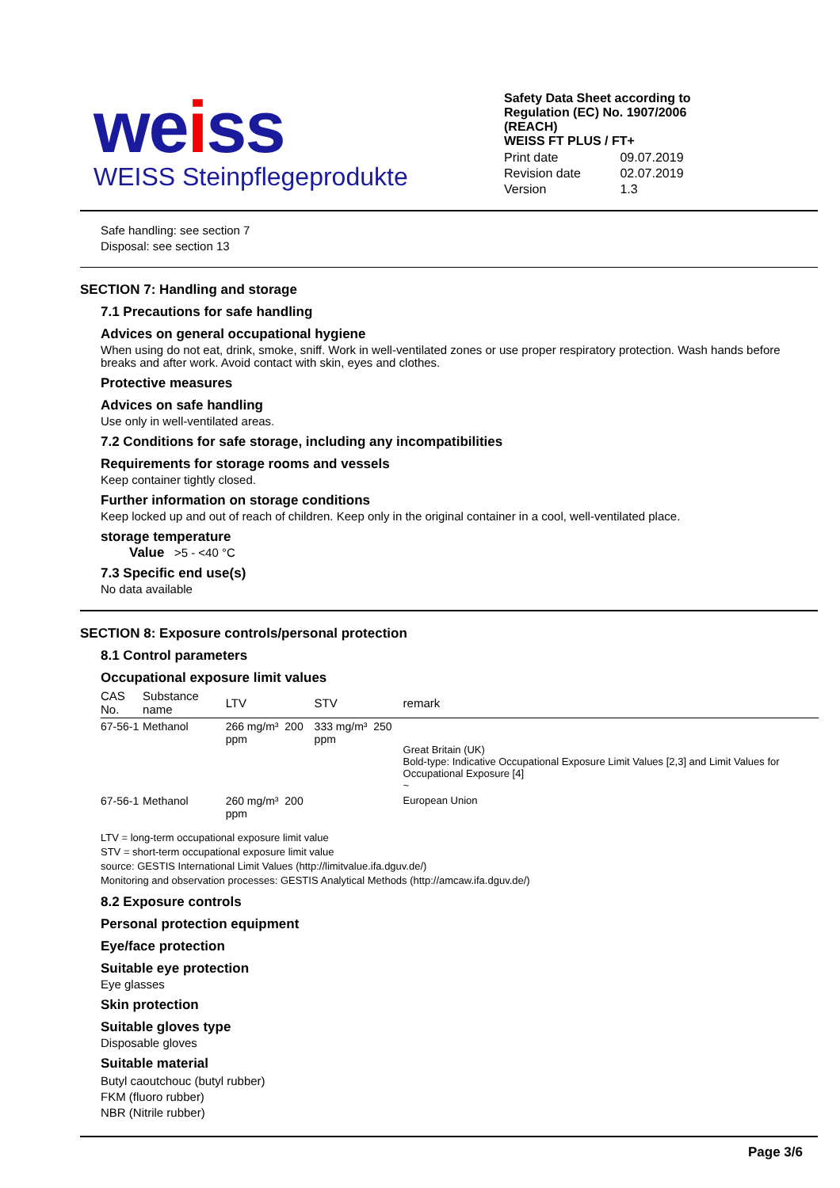weiss
WEISS Steinpflegeprodukte
Safety Data Sheet according to Regulation (EC) No. 1907/2006 (REACH)
WEISS FT PLUS / FT+
| Print date | 09.07.2019 |
| Revision date | 02.07.2019 |
| Version | 1.3 |
Safe handling: see section 7
Disposal: see section 13
SECTION 7: Handling and storage
7.1 Precautions for safe handling
Advices on general occupational hygiene
When using do not eat, drink, smoke, sniff. Work in well-ventilated zones or use proper respiratory protection. Wash hands before breaks and after work. Avoid contact with skin, eyes and clothes.
Protective measures
Advices on safe handling
Use only in well-ventilated areas.
7.2 Conditions for safe storage, including any incompatibilities
Requirements for storage rooms and vessels
Keep container tightly closed.
Further information on storage conditions
Keep locked up and out of reach of children. Keep only in the original container in a cool, well-ventilated place.
storage temperature
Value >5 - <40 °C
7.3 Specific end use(s)
No data available
SECTION 8: Exposure controls/personal protection
8.1 Control parameters
Occupational exposure limit values
| CAS No. | Substance name | LTV | STV | remark |
| --- | --- | --- | --- | --- |
| 67-56-1 | Methanol | 266 mg/m³ 200 ppm | 333 mg/m³ 250 ppm | Great Britain (UK) Bold-type: Indicative Occupational Exposure Limit Values [2,3] and Limit Values for Occupational Exposure [4] ~ |
| 67-56-1 | Methanol | 260 mg/m³ 200 ppm | | European Union |
LTV = long-term occupational exposure limit value
STV = short-term occupational exposure limit value
source: GESTIS International Limit Values (http://limitvalue.ifa.dguv.de/)
Monitoring and observation processes: GESTIS Analytical Methods (http://amcaw.ifa.dguv.de/)
8.2 Exposure controls
Personal protection equipment
Eye/face protection
Suitable eye protection
Eye glasses
Skin protection
Suitable gloves type
Disposable gloves
Suitable material
Butyl caoutchouc (butyl rubber)
FKM (fluoro rubber)
NBR (Nitrile rubber)
Page 3/6